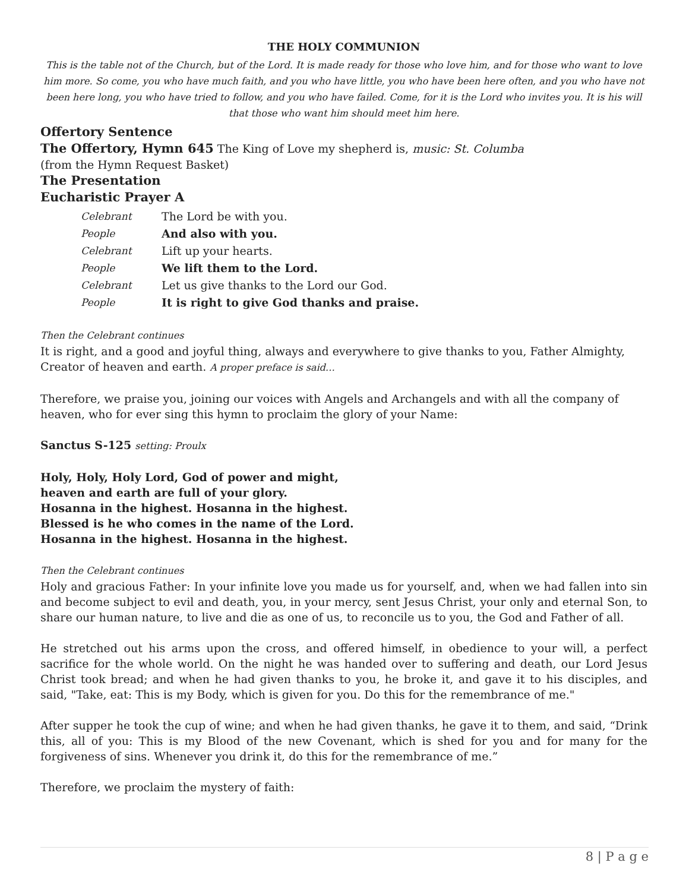THE HOLY COMMUNION
This is the table not of the Church, but of the Lord. It is made ready for those who love him, and for those who want to love him more. So come, you who have much faith, and you who have little, you who have been here often, and you who have not been here long, you who have tried to follow, and you who have failed. Come, for it is the Lord who invites you. It is his will that those who want him should meet him here.
Offertory Sentence
The Offertory, Hymn 645 The King of Love my shepherd is, music: St. Columba
(from the Hymn Request Basket)
The Presentation
Eucharistic Prayer A
| Celebrant | The Lord be with you. |
| People | And also with you. |
| Celebrant | Lift up your hearts. |
| People | We lift them to the Lord. |
| Celebrant | Let us give thanks to the Lord our God. |
| People | It is right to give God thanks and praise. |
Then the Celebrant continues
It is right, and a good and joyful thing, always and everywhere to give thanks to you, Father Almighty, Creator of heaven and earth. A proper preface is said…
Therefore, we praise you, joining our voices with Angels and Archangels and with all the company of heaven, who for ever sing this hymn to proclaim the glory of your Name:
Sanctus S-125 setting: Proulx
Holy, Holy, Holy Lord, God of power and might,
heaven and earth are full of your glory.
Hosanna in the highest. Hosanna in the highest.
Blessed is he who comes in the name of the Lord.
Hosanna in the highest. Hosanna in the highest.
Then the Celebrant continues
Holy and gracious Father: In your infinite love you made us for yourself, and, when we had fallen into sin and become subject to evil and death, you, in your mercy, sent Jesus Christ, your only and eternal Son, to share our human nature, to live and die as one of us, to reconcile us to you, the God and Father of all.
He stretched out his arms upon the cross, and offered himself, in obedience to your will, a perfect sacrifice for the whole world. On the night he was handed over to suffering and death, our Lord Jesus Christ took bread; and when he had given thanks to you, he broke it, and gave it to his disciples, and said, "Take, eat: This is my Body, which is given for you. Do this for the remembrance of me."
After supper he took the cup of wine; and when he had given thanks, he gave it to them, and said, “Drink this, all of you: This is my Blood of the new Covenant, which is shed for you and for many for the forgiveness of sins. Whenever you drink it, do this for the remembrance of me.”
Therefore, we proclaim the mystery of faith:
8 | P a g e